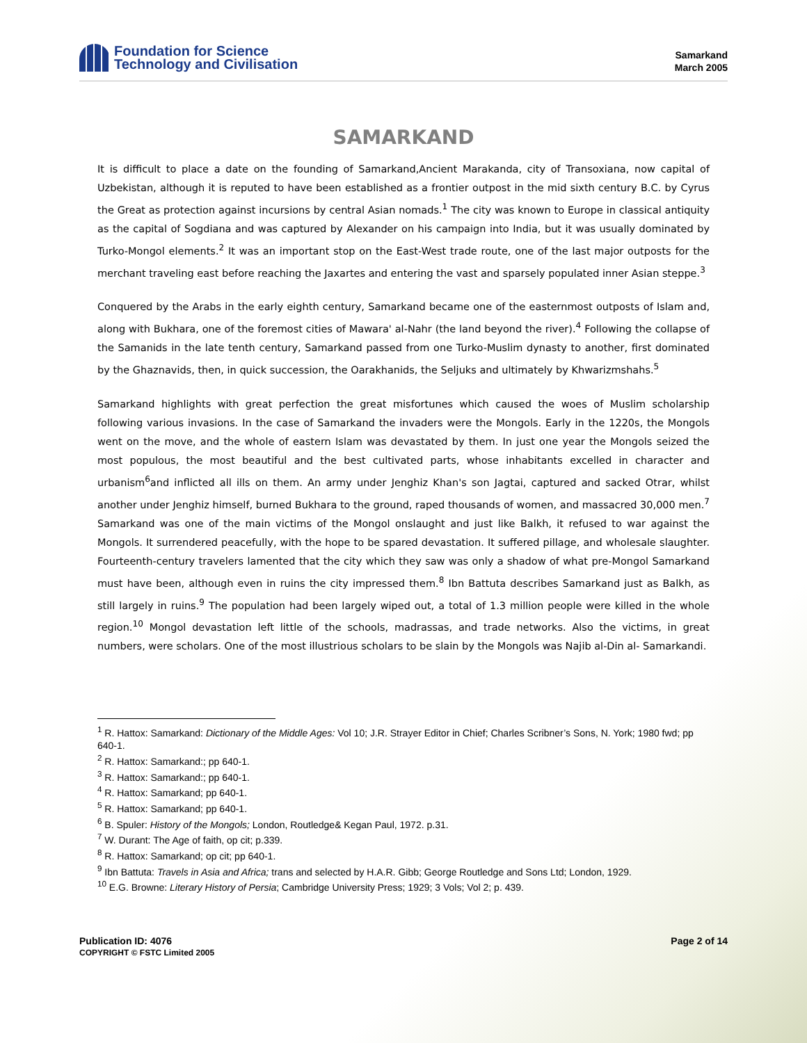Foundation for Science
Technology and Civilisation
Samarkand
March 2005
SAMARKAND
It is difficult to place a date on the founding of Samarkand,Ancient Marakanda, city of Transoxiana, now capital of Uzbekistan, although it is reputed to have been established as a frontier outpost in the mid sixth century B.C. by Cyrus the Great as protection against incursions by central Asian nomads.<sup>1</sup> The city was known to Europe in classical antiquity as the capital of Sogdiana and was captured by Alexander on his campaign into India, but it was usually dominated by Turko-Mongol elements.<sup>2</sup> It was an important stop on the East-West trade route, one of the last major outposts for the merchant traveling east before reaching the Jaxartes and entering the vast and sparsely populated inner Asian steppe.<sup>3</sup>
Conquered by the Arabs in the early eighth century, Samarkand became one of the easternmost outposts of Islam and, along with Bukhara, one of the foremost cities of Mawara' al-Nahr (the land beyond the river).<sup>4</sup> Following the collapse of the Samanids in the late tenth century, Samarkand passed from one Turko-Muslim dynasty to another, first dominated by the Ghaznavids, then, in quick succession, the Oarakhanids, the Seljuks and ultimately by Khwarizmshahs.<sup>5</sup>
Samarkand highlights with great perfection the great misfortunes which caused the woes of Muslim scholarship following various invasions. In the case of Samarkand the invaders were the Mongols. Early in the 1220s, the Mongols went on the move, and the whole of eastern Islam was devastated by them. In just one year the Mongols seized the most populous, the most beautiful and the best cultivated parts, whose inhabitants excelled in character and urbanism<sup>6</sup>and inflicted all ills on them. An army under Jenghiz Khan's son Jagtai, captured and sacked Otrar, whilst another under Jenghiz himself, burned Bukhara to the ground, raped thousands of women, and massacred 30,000 men.<sup>7</sup> Samarkand was one of the main victims of the Mongol onslaught and just like Balkh, it refused to war against the Mongols. It surrendered peacefully, with the hope to be spared devastation. It suffered pillage, and wholesale slaughter. Fourteenth-century travelers lamented that the city which they saw was only a shadow of what pre-Mongol Samarkand must have been, although even in ruins the city impressed them.<sup>8</sup> Ibn Battuta describes Samarkand just as Balkh, as still largely in ruins.<sup>9</sup> The population had been largely wiped out, a total of 1.3 million people were killed in the whole region.<sup>10</sup> Mongol devastation left little of the schools, madrassas, and trade networks. Also the victims, in great numbers, were scholars. One of the most illustrious scholars to be slain by the Mongols was Najib al-Din al- Samarkandi.
<sup>1</sup> R. Hattox: Samarkand: Dictionary of the Middle Ages: Vol 10; J.R. Strayer Editor in Chief; Charles Scribner’s Sons, N. York; 1980 fwd; pp 640-1.
<sup>2</sup> R. Hattox: Samarkand:; pp 640-1.
<sup>3</sup> R. Hattox: Samarkand:; pp 640-1.
<sup>4</sup> R. Hattox: Samarkand; pp 640-1.
<sup>5</sup> R. Hattox: Samarkand; pp 640-1.
<sup>6</sup> B. Spuler: History of the Mongols; London, Routledge& Kegan Paul, 1972. p.31.
<sup>7</sup> W. Durant: The Age of faith, op cit; p.339.
<sup>8</sup> R. Hattox: Samarkand; op cit; pp 640-1.
<sup>9</sup> Ibn Battuta: Travels in Asia and Africa; trans and selected by H.A.R. Gibb; George Routledge and Sons Ltd; London, 1929.
<sup>10</sup> E.G. Browne: Literary History of Persia; Cambridge University Press; 1929; 3 Vols; Vol 2; p. 439.
Publication ID: 4076
COPYRIGHT © FSTC Limited 2005
Page 2 of 14